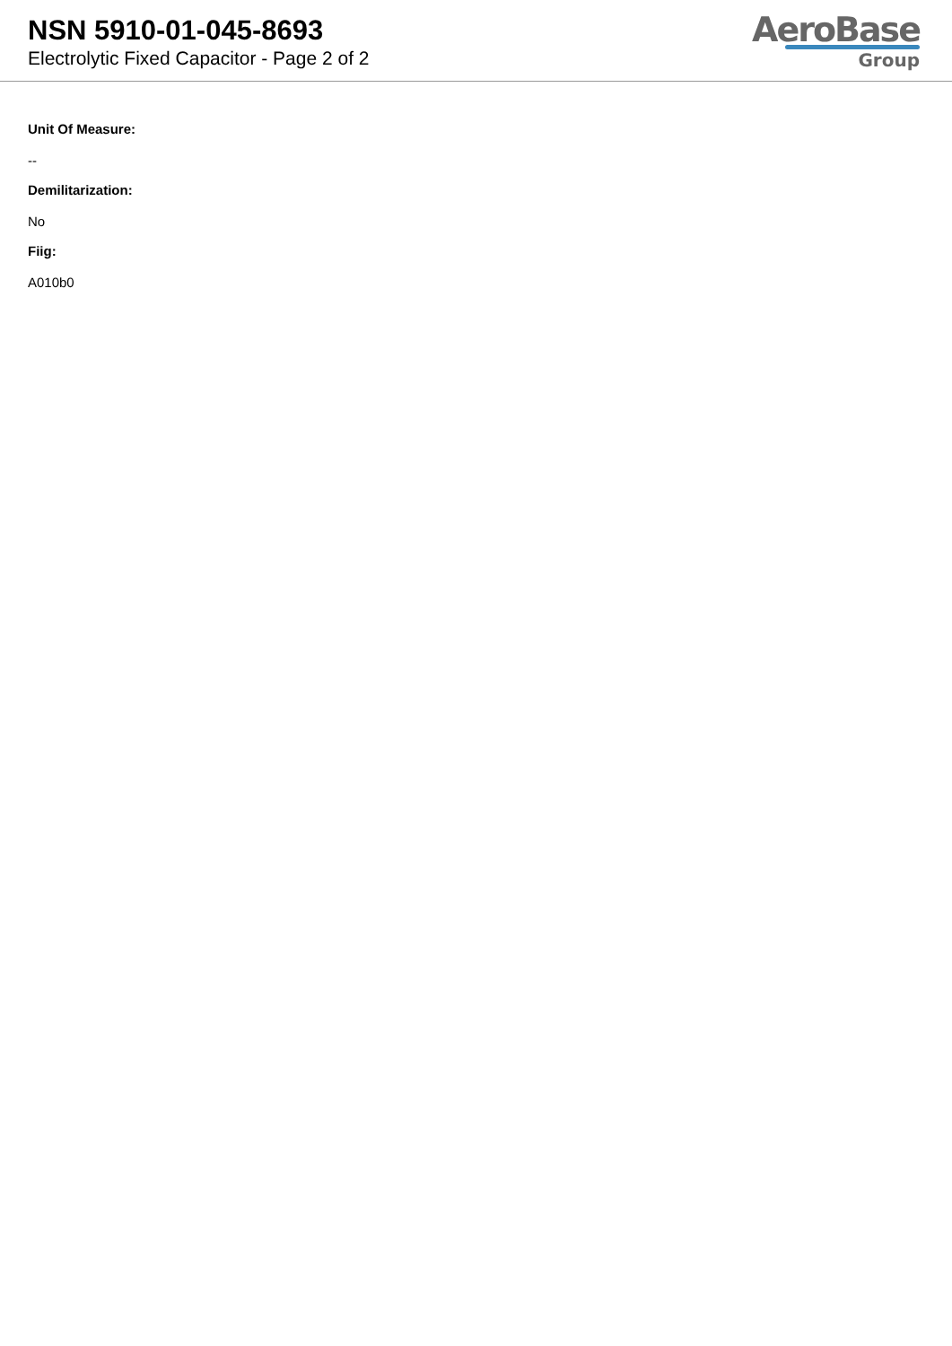NSN 5910-01-045-8693
Electrolytic Fixed Capacitor - Page 2 of 2
AeroBase
Group
Unit Of Measure:
--
Demilitarization:
No
Fiig:
A010b0